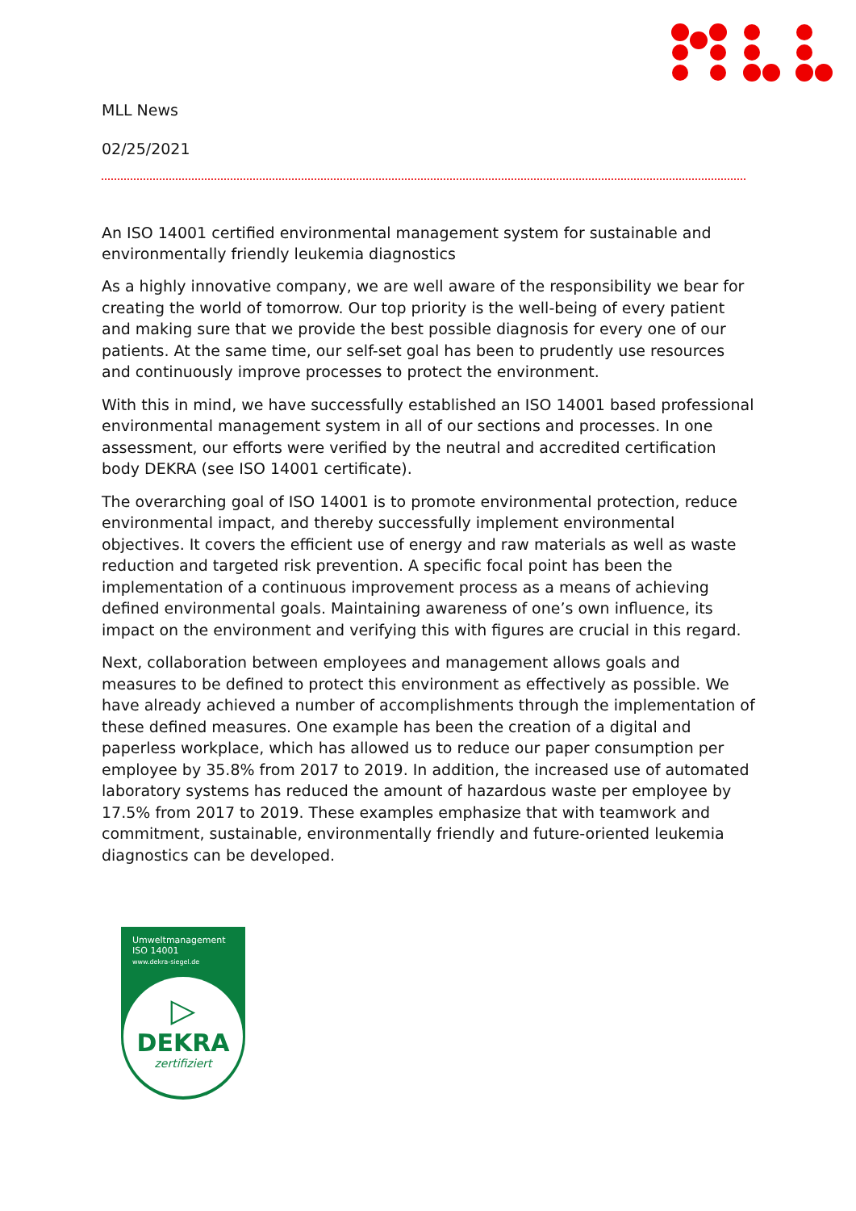MLL News
02/25/2021
An ISO 14001 certified environmental management system for sustainable and environmentally friendly leukemia diagnostics
As a highly innovative company, we are well aware of the responsibility we bear for creating the world of tomorrow. Our top priority is the well-being of every patient and making sure that we provide the best possible diagnosis for every one of our patients. At the same time, our self-set goal has been to prudently use resources and continuously improve processes to protect the environment.
With this in mind, we have successfully established an ISO 14001 based professional environmental management system in all of our sections and processes. In one assessment, our efforts were verified by the neutral and accredited certification body DEKRA (see ISO 14001 certificate).
The overarching goal of ISO 14001 is to promote environmental protection, reduce environmental impact, and thereby successfully implement environmental objectives. It covers the efficient use of energy and raw materials as well as waste reduction and targeted risk prevention. A specific focal point has been the implementation of a continuous improvement process as a means of achieving defined environmental goals. Maintaining awareness of one’s own influence, its impact on the environment and verifying this with figures are crucial in this regard.
Next, collaboration between employees and management allows goals and measures to be defined to protect this environment as effectively as possible. We have already achieved a number of accomplishments through the implementation of these defined measures. One example has been the creation of a digital and paperless workplace, which has allowed us to reduce our paper consumption per employee by 35.8% from 2017 to 2019. In addition, the increased use of automated laboratory systems has reduced the amount of hazardous waste per employee by 17.5% from 2017 to 2019. These examples emphasize that with teamwork and commitment, sustainable, environmentally friendly and future-oriented leukemia diagnostics can be developed.
Umweltmanagement
ISO 14001
www.dekra-siegel.de
▷
DEKRA
zertifiziert